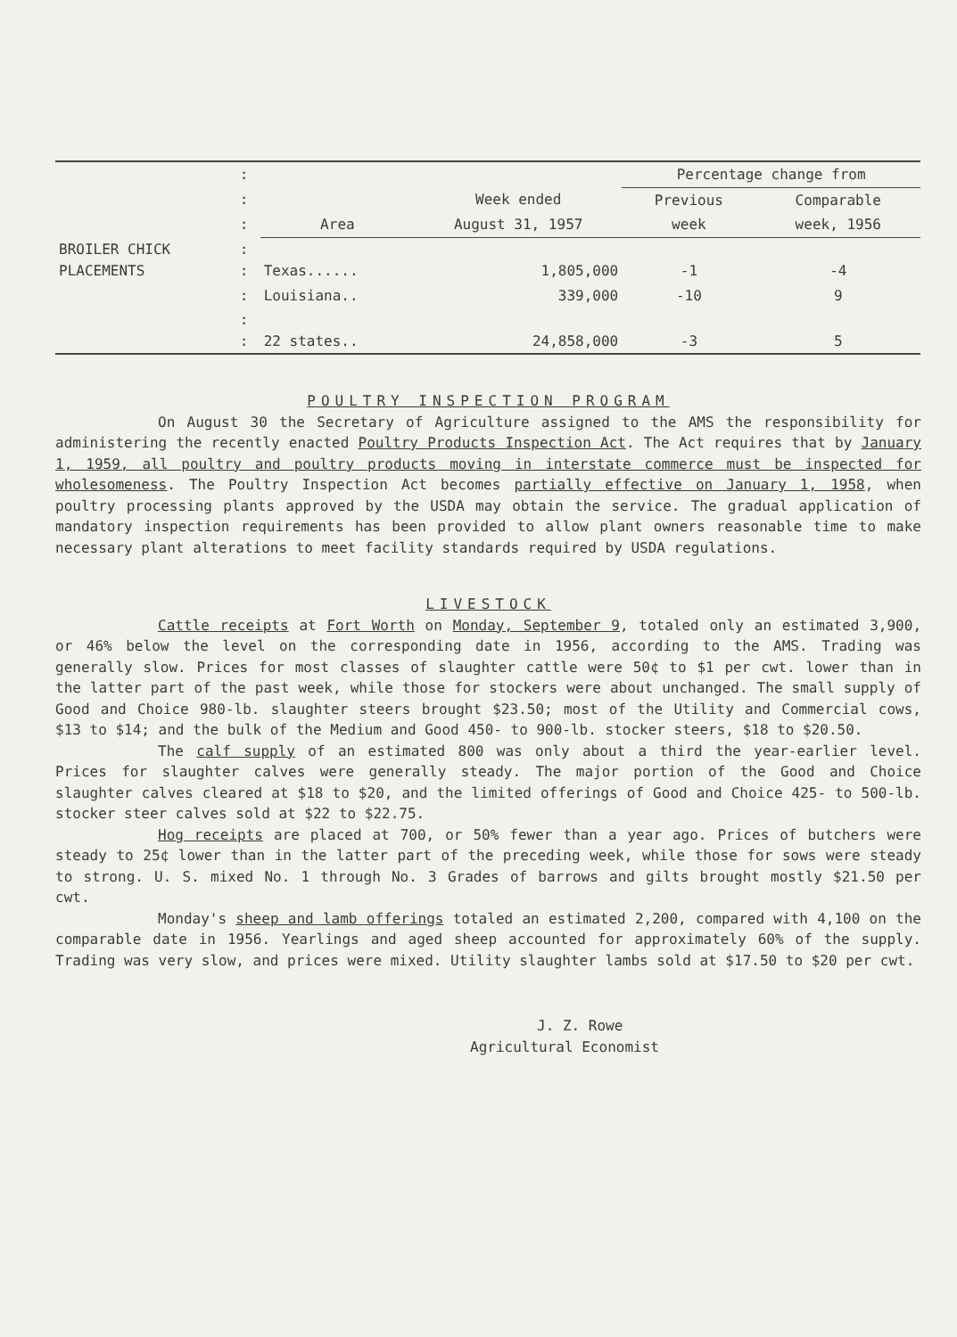| | : | | | Percentage change from | |
| | : | | Week ended | Previous | Comparable |
| | : | Area | August 31, 1957 | week | week, 1956 |
| BROILER CHICK PLACEMENTS | : : | Texas...... | 1,805,000 | -1 | -4 |
| | : | Louisiana.. | 339,000 | -10 | 9 |
| | : : | 22 states.. | 24,858,000 | -3 | 5 |
POULTRY INSPECTION PROGRAM
On August 30 the Secretary of Agriculture assigned to the AMS the responsibility for administering the recently enacted Poultry Products Inspection Act. The Act requires that by January 1, 1959, all poultry and poultry products moving in interstate commerce must be inspected for wholesomeness. The Poultry Inspection Act becomes partially effective on January 1, 1958, when poultry processing plants approved by the USDA may obtain the service. The gradual application of mandatory inspection requirements has been provided to allow plant owners reasonable time to make necessary plant alterations to meet facility standards required by USDA regulations.
LIVESTOCK
Cattle receipts at Fort Worth on Monday, September 9, totaled only an estimated 3,900, or 46% below the level on the corresponding date in 1956, according to the AMS. Trading was generally slow. Prices for most classes of slaughter cattle were 50¢ to $1 per cwt. lower than in the latter part of the past week, while those for stockers were about unchanged. The small supply of Good and Choice 980-lb. slaughter steers brought $23.50; most of the Utility and Commercial cows, $13 to $14; and the bulk of the Medium and Good 450- to 900-lb. stocker steers, $18 to $20.50.
The calf supply of an estimated 800 was only about a third the year-earlier level. Prices for slaughter calves were generally steady. The major portion of the Good and Choice slaughter calves cleared at $18 to $20, and the limited offerings of Good and Choice 425- to 500-lb. stocker steer calves sold at $22 to $22.75.
Hog receipts are placed at 700, or 50% fewer than a year ago. Prices of butchers were steady to 25¢ lower than in the latter part of the preceding week, while those for sows were steady to strong. U. S. mixed No. 1 through No. 3 Grades of barrows and gilts brought mostly $21.50 per cwt.
Monday's sheep and lamb offerings totaled an estimated 2,200, compared with 4,100 on the comparable date in 1956. Yearlings and aged sheep accounted for approximately 60% of the supply. Trading was very slow, and prices were mixed. Utility slaughter lambs sold at $17.50 to $20 per cwt.
J. Z. Rowe
Agricultural Economist